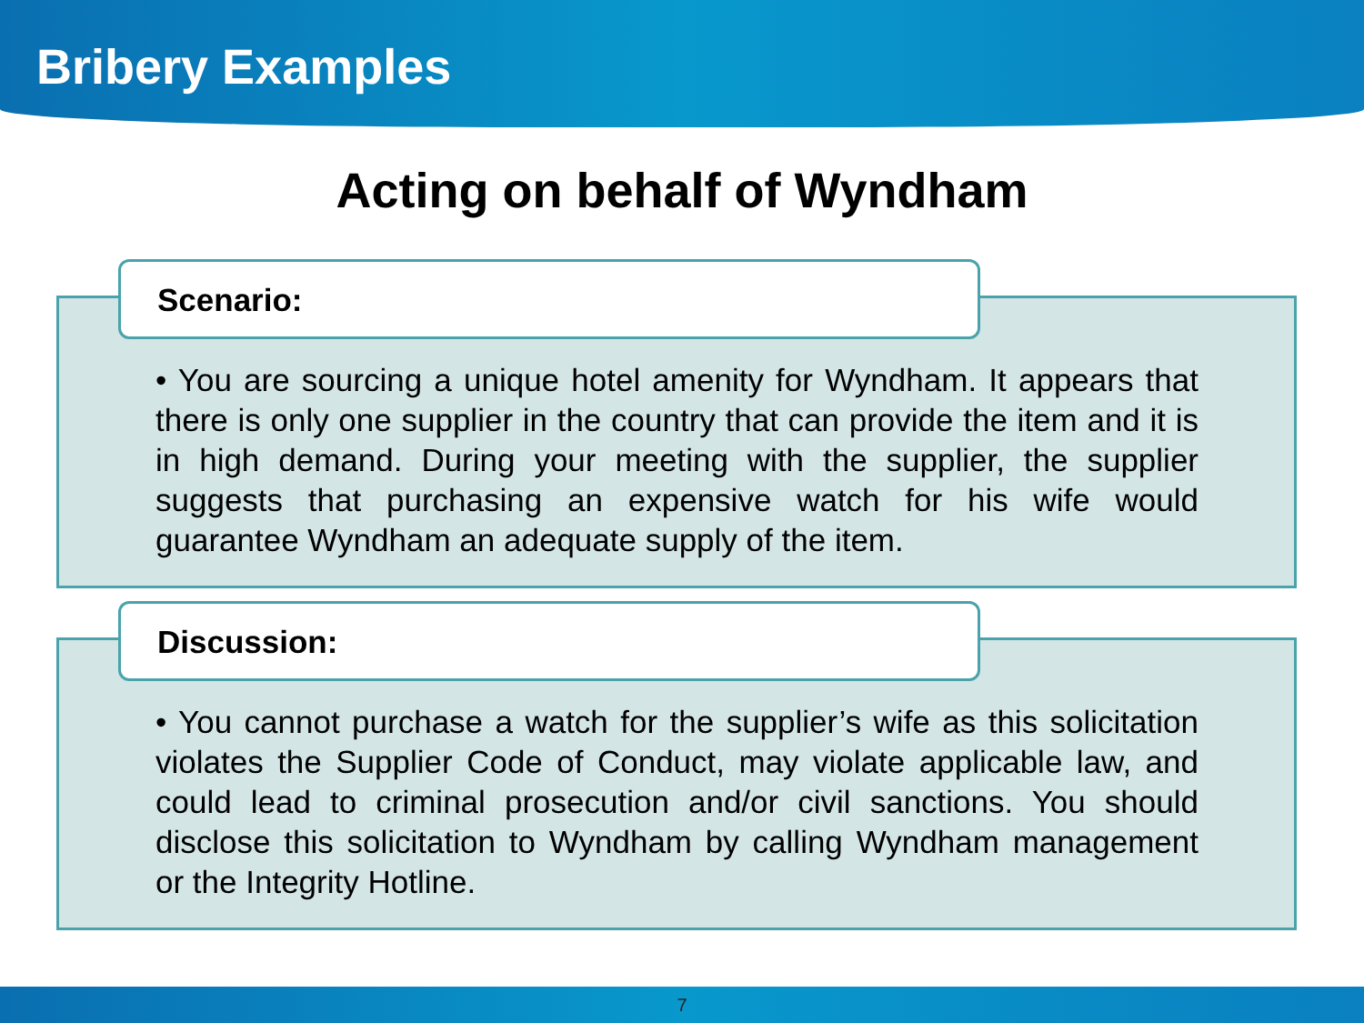Bribery Examples
Acting on behalf of Wyndham
Scenario:
• You are sourcing a unique hotel amenity for Wyndham. It appears that there is only one supplier in the country that can provide the item and it is in high demand. During your meeting with the supplier, the supplier suggests that purchasing an expensive watch for his wife would guarantee Wyndham an adequate supply of the item.
Discussion:
• You cannot purchase a watch for the supplier’s wife as this solicitation violates the Supplier Code of Conduct, may violate applicable law, and could lead to criminal prosecution and/or civil sanctions. You should disclose this solicitation to Wyndham by calling Wyndham management or the Integrity Hotline.
7